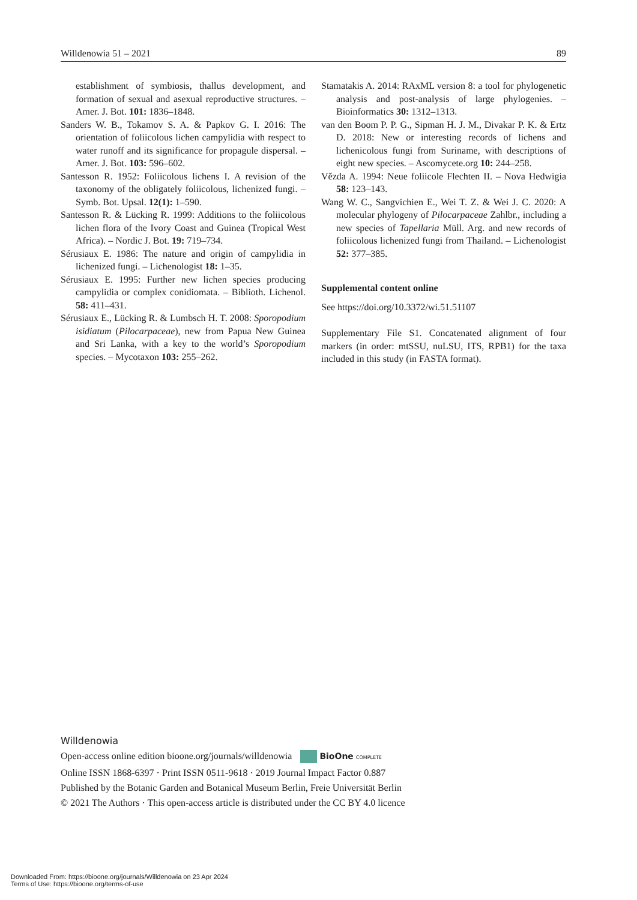Willdenowia 51 – 2021 89
establishment of symbiosis, thallus development, and formation of sexual and asexual reproductive structures. – Amer. J. Bot. 101: 1836–1848.
Sanders W. B., Tokamov S. A. & Papkov G. I. 2016: The orientation of foliicolous lichen campylidia with respect to water runoff and its significance for propagule dispersal. – Amer. J. Bot. 103: 596–602.
Santesson R. 1952: Foliicolous lichens I. A revision of the taxonomy of the obligately foliicolous, lichenized fungi. – Symb. Bot. Upsal. 12(1): 1–590.
Santesson R. & Lücking R. 1999: Additions to the foliicolous lichen flora of the Ivory Coast and Guinea (Tropical West Africa). – Nordic J. Bot. 19: 719–734.
Sérusiaux E. 1986: The nature and origin of campylidia in lichenized fungi. – Lichenologist 18: 1–35.
Sérusiaux E. 1995: Further new lichen species producing campylidia or complex conidiomata. – Biblioth. Lichenol. 58: 411–431.
Sérusiaux E., Lücking R. & Lumbsch H. T. 2008: Sporopodium isidiatum (Pilocarpaceae), new from Papua New Guinea and Sri Lanka, with a key to the world’s Sporopodium species. – Mycotaxon 103: 255–262.
Stamatakis A. 2014: RAxML version 8: a tool for phylogenetic analysis and post-analysis of large phylogenies. – Bioinformatics 30: 1312–1313.
van den Boom P. P. G., Sipman H. J. M., Divakar P. K. & Ertz D. 2018: New or interesting records of lichens and lichenicolous fungi from Suriname, with descriptions of eight new species. – Ascomycete.org 10: 244–258.
Vězda A. 1994: Neue foliicole Flechten II. – Nova Hedwigia 58: 123–143.
Wang W. C., Sangvichien E., Wei T. Z. & Wei J. C. 2020: A molecular phylogeny of Pilocarpaceae Zahlbr., including a new species of Tapellaria Müll. Arg. and new records of foliicolous lichenized fungi from Thailand. – Lichenologist 52: 377–385.
Supplemental content online
See https://doi.org/10.3372/wi.51.51107
Supplementary File S1. Concatenated alignment of four markers (in order: mtSSU, nuLSU, ITS, RPB1) for the taxa included in this study (in FASTA format).
Willdenowia
Open-access online edition bioone.org/journals/willdenowia BioOne COMPLETE
Online ISSN 1868-6397 · Print ISSN 0511-9618 · 2019 Journal Impact Factor 0.887
Published by the Botanic Garden and Botanical Museum Berlin, Freie Universität Berlin
© 2021 The Authors · This open-access article is distributed under the CC BY 4.0 licence
Downloaded From: https://bioone.org/journals/Willdenowia on 23 Apr 2024
Terms of Use: https://bioone.org/terms-of-use